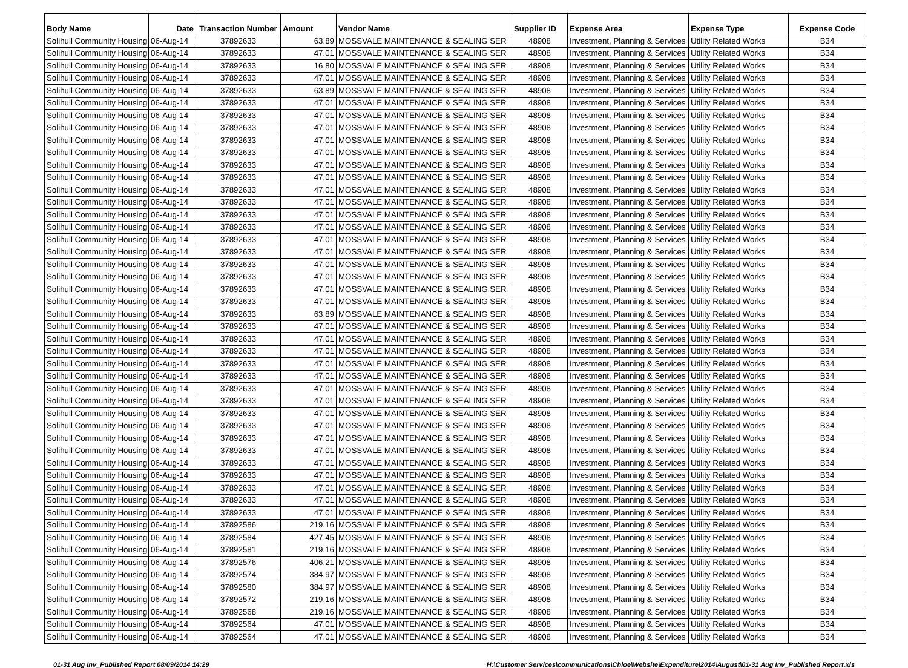| Body Name | Date | Transaction Number | Amount | Vendor Name | Supplier ID | Expense Area | Expense Type | Expense Code |
| --- | --- | --- | --- | --- | --- | --- | --- | --- |
| Solihull Community Housing | 06-Aug-14 | 37892633 | 63.89 | MOSSVALE MAINTENANCE & SEALING SER | 48908 | Investment, Planning & Services | Utility Related Works | B34 |
| Solihull Community Housing | 06-Aug-14 | 37892633 | 47.01 | MOSSVALE MAINTENANCE & SEALING SER | 48908 | Investment, Planning & Services | Utility Related Works | B34 |
| Solihull Community Housing | 06-Aug-14 | 37892633 | 16.80 | MOSSVALE MAINTENANCE & SEALING SER | 48908 | Investment, Planning & Services | Utility Related Works | B34 |
| Solihull Community Housing | 06-Aug-14 | 37892633 | 47.01 | MOSSVALE MAINTENANCE & SEALING SER | 48908 | Investment, Planning & Services | Utility Related Works | B34 |
| Solihull Community Housing | 06-Aug-14 | 37892633 | 63.89 | MOSSVALE MAINTENANCE & SEALING SER | 48908 | Investment, Planning & Services | Utility Related Works | B34 |
| Solihull Community Housing | 06-Aug-14 | 37892633 | 47.01 | MOSSVALE MAINTENANCE & SEALING SER | 48908 | Investment, Planning & Services | Utility Related Works | B34 |
| Solihull Community Housing | 06-Aug-14 | 37892633 | 47.01 | MOSSVALE MAINTENANCE & SEALING SER | 48908 | Investment, Planning & Services | Utility Related Works | B34 |
| Solihull Community Housing | 06-Aug-14 | 37892633 | 47.01 | MOSSVALE MAINTENANCE & SEALING SER | 48908 | Investment, Planning & Services | Utility Related Works | B34 |
| Solihull Community Housing | 06-Aug-14 | 37892633 | 47.01 | MOSSVALE MAINTENANCE & SEALING SER | 48908 | Investment, Planning & Services | Utility Related Works | B34 |
| Solihull Community Housing | 06-Aug-14 | 37892633 | 47.01 | MOSSVALE MAINTENANCE & SEALING SER | 48908 | Investment, Planning & Services | Utility Related Works | B34 |
| Solihull Community Housing | 06-Aug-14 | 37892633 | 47.01 | MOSSVALE MAINTENANCE & SEALING SER | 48908 | Investment, Planning & Services | Utility Related Works | B34 |
| Solihull Community Housing | 06-Aug-14 | 37892633 | 47.01 | MOSSVALE MAINTENANCE & SEALING SER | 48908 | Investment, Planning & Services | Utility Related Works | B34 |
| Solihull Community Housing | 06-Aug-14 | 37892633 | 47.01 | MOSSVALE MAINTENANCE & SEALING SER | 48908 | Investment, Planning & Services | Utility Related Works | B34 |
| Solihull Community Housing | 06-Aug-14 | 37892633 | 47.01 | MOSSVALE MAINTENANCE & SEALING SER | 48908 | Investment, Planning & Services | Utility Related Works | B34 |
| Solihull Community Housing | 06-Aug-14 | 37892633 | 47.01 | MOSSVALE MAINTENANCE & SEALING SER | 48908 | Investment, Planning & Services | Utility Related Works | B34 |
| Solihull Community Housing | 06-Aug-14 | 37892633 | 47.01 | MOSSVALE MAINTENANCE & SEALING SER | 48908 | Investment, Planning & Services | Utility Related Works | B34 |
| Solihull Community Housing | 06-Aug-14 | 37892633 | 47.01 | MOSSVALE MAINTENANCE & SEALING SER | 48908 | Investment, Planning & Services | Utility Related Works | B34 |
| Solihull Community Housing | 06-Aug-14 | 37892633 | 47.01 | MOSSVALE MAINTENANCE & SEALING SER | 48908 | Investment, Planning & Services | Utility Related Works | B34 |
| Solihull Community Housing | 06-Aug-14 | 37892633 | 47.01 | MOSSVALE MAINTENANCE & SEALING SER | 48908 | Investment, Planning & Services | Utility Related Works | B34 |
| Solihull Community Housing | 06-Aug-14 | 37892633 | 47.01 | MOSSVALE MAINTENANCE & SEALING SER | 48908 | Investment, Planning & Services | Utility Related Works | B34 |
| Solihull Community Housing | 06-Aug-14 | 37892633 | 47.01 | MOSSVALE MAINTENANCE & SEALING SER | 48908 | Investment, Planning & Services | Utility Related Works | B34 |
| Solihull Community Housing | 06-Aug-14 | 37892633 | 47.01 | MOSSVALE MAINTENANCE & SEALING SER | 48908 | Investment, Planning & Services | Utility Related Works | B34 |
| Solihull Community Housing | 06-Aug-14 | 37892633 | 63.89 | MOSSVALE MAINTENANCE & SEALING SER | 48908 | Investment, Planning & Services | Utility Related Works | B34 |
| Solihull Community Housing | 06-Aug-14 | 37892633 | 47.01 | MOSSVALE MAINTENANCE & SEALING SER | 48908 | Investment, Planning & Services | Utility Related Works | B34 |
| Solihull Community Housing | 06-Aug-14 | 37892633 | 47.01 | MOSSVALE MAINTENANCE & SEALING SER | 48908 | Investment, Planning & Services | Utility Related Works | B34 |
| Solihull Community Housing | 06-Aug-14 | 37892633 | 47.01 | MOSSVALE MAINTENANCE & SEALING SER | 48908 | Investment, Planning & Services | Utility Related Works | B34 |
| Solihull Community Housing | 06-Aug-14 | 37892633 | 47.01 | MOSSVALE MAINTENANCE & SEALING SER | 48908 | Investment, Planning & Services | Utility Related Works | B34 |
| Solihull Community Housing | 06-Aug-14 | 37892633 | 47.01 | MOSSVALE MAINTENANCE & SEALING SER | 48908 | Investment, Planning & Services | Utility Related Works | B34 |
| Solihull Community Housing | 06-Aug-14 | 37892633 | 47.01 | MOSSVALE MAINTENANCE & SEALING SER | 48908 | Investment, Planning & Services | Utility Related Works | B34 |
| Solihull Community Housing | 06-Aug-14 | 37892633 | 47.01 | MOSSVALE MAINTENANCE & SEALING SER | 48908 | Investment, Planning & Services | Utility Related Works | B34 |
| Solihull Community Housing | 06-Aug-14 | 37892633 | 47.01 | MOSSVALE MAINTENANCE & SEALING SER | 48908 | Investment, Planning & Services | Utility Related Works | B34 |
| Solihull Community Housing | 06-Aug-14 | 37892633 | 47.01 | MOSSVALE MAINTENANCE & SEALING SER | 48908 | Investment, Planning & Services | Utility Related Works | B34 |
| Solihull Community Housing | 06-Aug-14 | 37892633 | 47.01 | MOSSVALE MAINTENANCE & SEALING SER | 48908 | Investment, Planning & Services | Utility Related Works | B34 |
| Solihull Community Housing | 06-Aug-14 | 37892633 | 47.01 | MOSSVALE MAINTENANCE & SEALING SER | 48908 | Investment, Planning & Services | Utility Related Works | B34 |
| Solihull Community Housing | 06-Aug-14 | 37892633 | 47.01 | MOSSVALE MAINTENANCE & SEALING SER | 48908 | Investment, Planning & Services | Utility Related Works | B34 |
| Solihull Community Housing | 06-Aug-14 | 37892633 | 47.01 | MOSSVALE MAINTENANCE & SEALING SER | 48908 | Investment, Planning & Services | Utility Related Works | B34 |
| Solihull Community Housing | 06-Aug-14 | 37892633 | 47.01 | MOSSVALE MAINTENANCE & SEALING SER | 48908 | Investment, Planning & Services | Utility Related Works | B34 |
| Solihull Community Housing | 06-Aug-14 | 37892633 | 47.01 | MOSSVALE MAINTENANCE & SEALING SER | 48908 | Investment, Planning & Services | Utility Related Works | B34 |
| Solihull Community Housing | 06-Aug-14 | 37892633 | 47.01 | MOSSVALE MAINTENANCE & SEALING SER | 48908 | Investment, Planning & Services | Utility Related Works | B34 |
| Solihull Community Housing | 06-Aug-14 | 37892586 | 219.16 | MOSSVALE MAINTENANCE & SEALING SER | 48908 | Investment, Planning & Services | Utility Related Works | B34 |
| Solihull Community Housing | 06-Aug-14 | 37892584 | 427.45 | MOSSVALE MAINTENANCE & SEALING SER | 48908 | Investment, Planning & Services | Utility Related Works | B34 |
| Solihull Community Housing | 06-Aug-14 | 37892581 | 219.16 | MOSSVALE MAINTENANCE & SEALING SER | 48908 | Investment, Planning & Services | Utility Related Works | B34 |
| Solihull Community Housing | 06-Aug-14 | 37892576 | 406.21 | MOSSVALE MAINTENANCE & SEALING SER | 48908 | Investment, Planning & Services | Utility Related Works | B34 |
| Solihull Community Housing | 06-Aug-14 | 37892574 | 384.97 | MOSSVALE MAINTENANCE & SEALING SER | 48908 | Investment, Planning & Services | Utility Related Works | B34 |
| Solihull Community Housing | 06-Aug-14 | 37892580 | 384.97 | MOSSVALE MAINTENANCE & SEALING SER | 48908 | Investment, Planning & Services | Utility Related Works | B34 |
| Solihull Community Housing | 06-Aug-14 | 37892572 | 219.16 | MOSSVALE MAINTENANCE & SEALING SER | 48908 | Investment, Planning & Services | Utility Related Works | B34 |
| Solihull Community Housing | 06-Aug-14 | 37892568 | 219.16 | MOSSVALE MAINTENANCE & SEALING SER | 48908 | Investment, Planning & Services | Utility Related Works | B34 |
| Solihull Community Housing | 06-Aug-14 | 37892564 | 47.01 | MOSSVALE MAINTENANCE & SEALING SER | 48908 | Investment, Planning & Services | Utility Related Works | B34 |
| Solihull Community Housing | 06-Aug-14 | 37892564 | 47.01 | MOSSVALE MAINTENANCE & SEALING SER | 48908 | Investment, Planning & Services | Utility Related Works | B34 |
01-31 Aug Inv_Published Report 08/09/2014 14:29 H:\Customer Services\communications\Chloe\Website\Expenditure\2014\August\01-31 Aug Inv_Published Report.xls